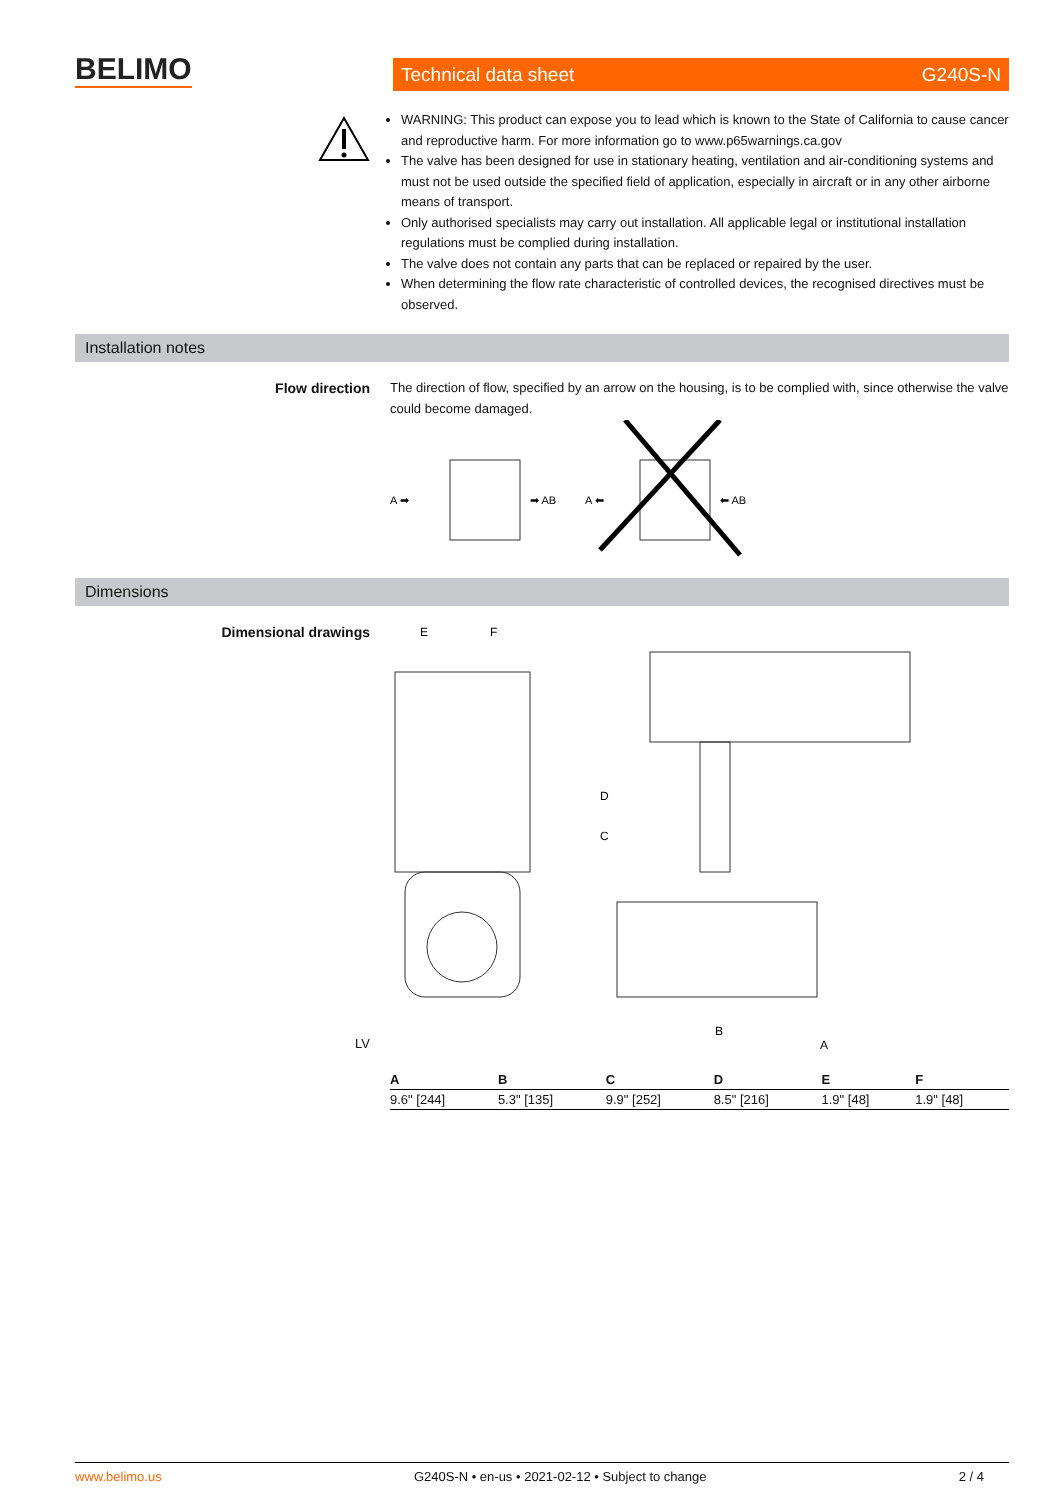BELIMO Technical data sheet G240S-N
WARNING: This product can expose you to lead which is known to the State of California to cause cancer and reproductive harm. For more information go to www.p65warnings.ca.gov
The valve has been designed for use in stationary heating, ventilation and air-conditioning systems and must not be used outside the specified field of application, especially in aircraft or in any other airborne means of transport.
Only authorised specialists may carry out installation. All applicable legal or institutional installation regulations must be complied during installation.
The valve does not contain any parts that can be replaced or repaired by the user.
When determining the flow rate characteristic of controlled devices, the recognised directives must be observed.
Installation notes
Flow direction
The direction of flow, specified by an arrow on the housing, is to be complied with, since otherwise the valve could become damaged.
A ➡
➡ AB
A ⬅
⬅ AB
Dimensions
Dimensional drawings
E
F
C
D
B
A
LV
| A | B | C | D | E | F |
| --- | --- | --- | --- | --- | --- |
| 9.6" [244] | 5.3" [135] | 9.9" [252] | 8.5" [216] | 1.9" [48] | 1.9" [48] |
www.belimo.us G240S-N • en-us • 2021-02-12 • Subject to change 2 / 4